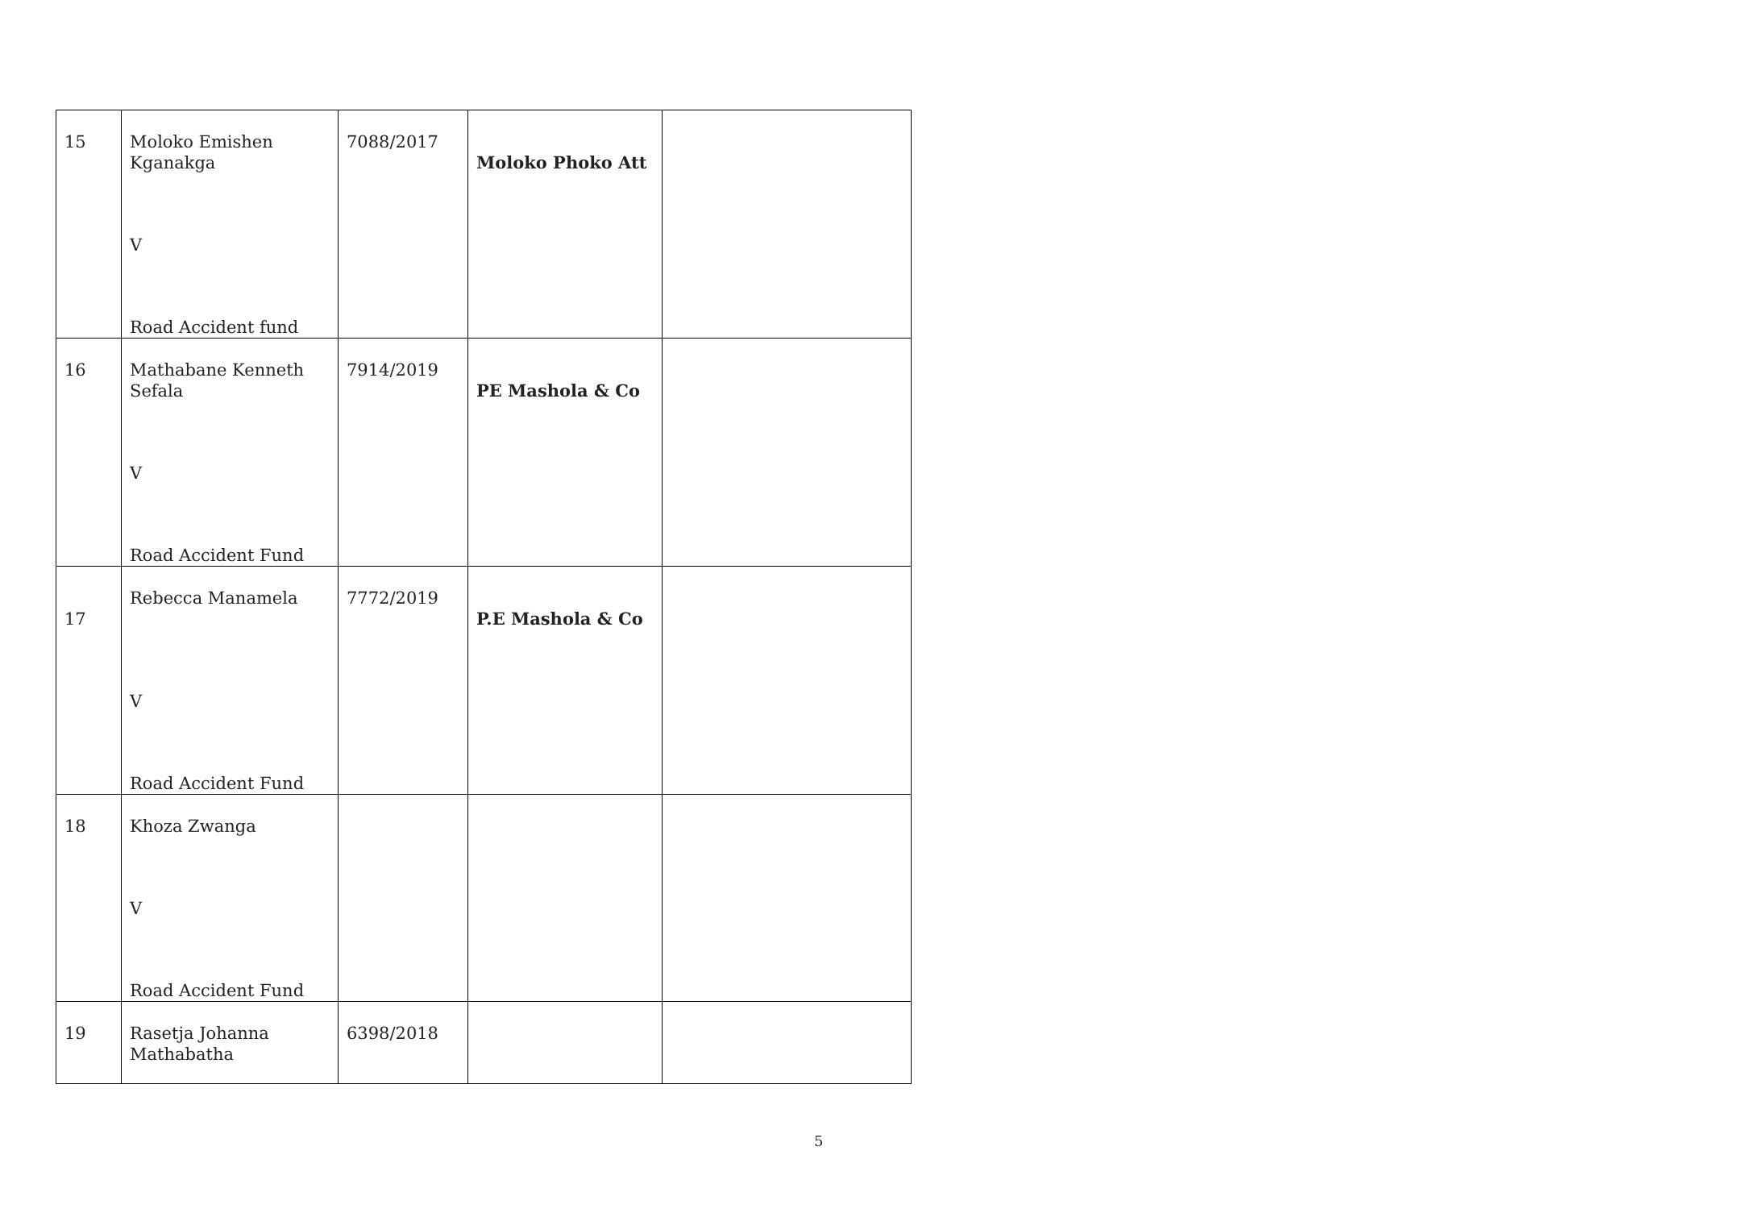| 15 | Moloko Emishen Kganakga V Road Accident fund | 7088/2017 | Moloko Phoko Att | |
| 16 | Mathabane Kenneth Sefala V Road Accident Fund | 7914/2019 | PE Mashola & Co | |
| 17 | Rebecca Manamela V Road Accident Fund | 7772/2019 | P.E Mashola & Co | |
| 18 | Khoza Zwanga V Road Accident Fund | | | |
| 19 | Rasetja Johanna Mathabatha | 6398/2018 | | |
5